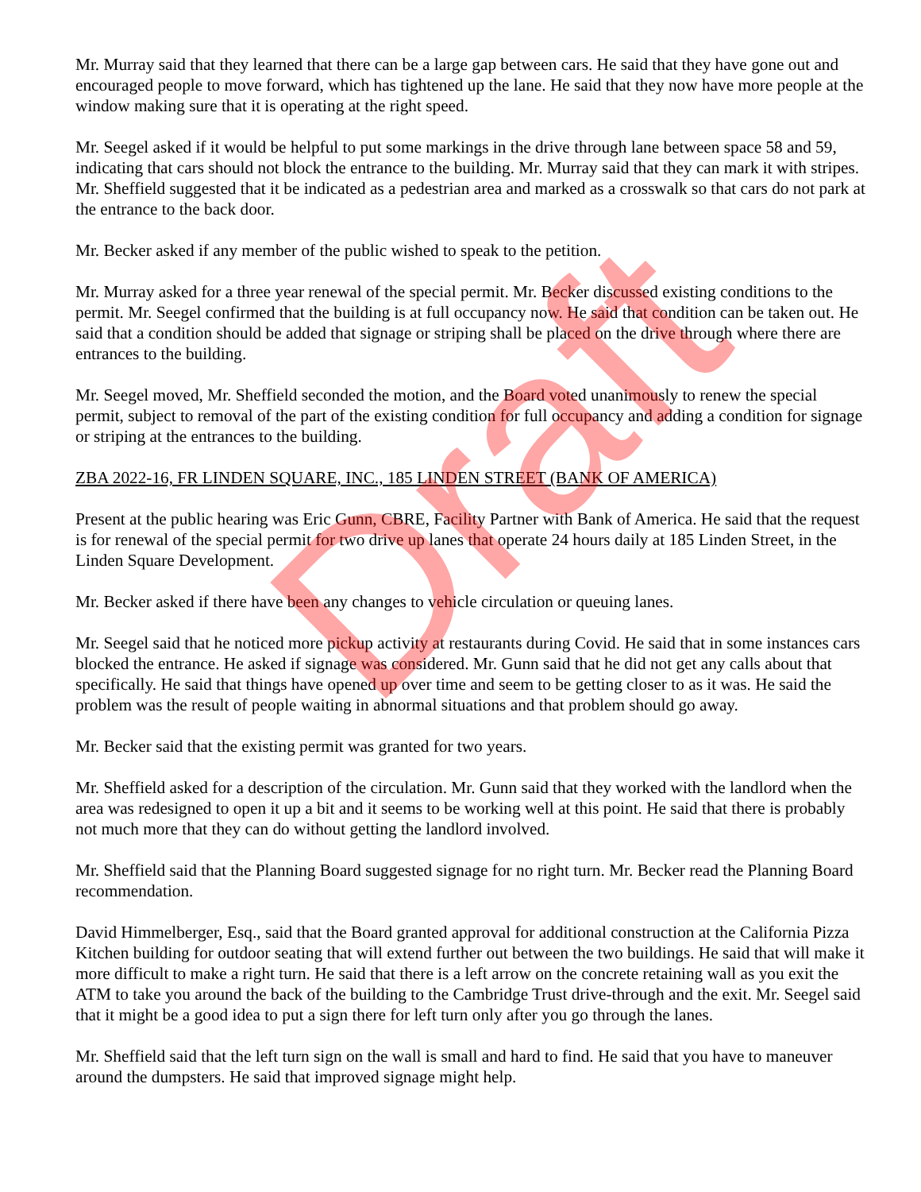Draft
Mr. Murray said that they learned that there can be a large gap between cars. He said that they have gone out and encouraged people to move forward, which has tightened up the lane. He said that they now have more people at the window making sure that it is operating at the right speed.
Mr. Seegel asked if it would be helpful to put some markings in the drive through lane between space 58 and 59, indicating that cars should not block the entrance to the building. Mr. Murray said that they can mark it with stripes. Mr. Sheffield suggested that it be indicated as a pedestrian area and marked as a crosswalk so that cars do not park at the entrance to the back door.
Mr. Becker asked if any member of the public wished to speak to the petition.
Mr. Murray asked for a three year renewal of the special permit. Mr. Becker discussed existing conditions to the permit. Mr. Seegel confirmed that the building is at full occupancy now. He said that condition can be taken out. He said that a condition should be added that signage or striping shall be placed on the drive through where there are entrances to the building.
Mr. Seegel moved, Mr. Sheffield seconded the motion, and the Board voted unanimously to renew the special permit, subject to removal of the part of the existing condition for full occupancy and adding a condition for signage or striping at the entrances to the building.
ZBA 2022-16, FR LINDEN SQUARE, INC., 185 LINDEN STREET (BANK OF AMERICA)
Present at the public hearing was Eric Gunn, CBRE, Facility Partner with Bank of America. He said that the request is for renewal of the special permit for two drive up lanes that operate 24 hours daily at 185 Linden Street, in the Linden Square Development.
Mr. Becker asked if there have been any changes to vehicle circulation or queuing lanes.
Mr. Seegel said that he noticed more pickup activity at restaurants during Covid. He said that in some instances cars blocked the entrance. He asked if signage was considered. Mr. Gunn said that he did not get any calls about that specifically. He said that things have opened up over time and seem to be getting closer to as it was. He said the problem was the result of people waiting in abnormal situations and that problem should go away.
Mr. Becker said that the existing permit was granted for two years.
Mr. Sheffield asked for a description of the circulation. Mr. Gunn said that they worked with the landlord when the area was redesigned to open it up a bit and it seems to be working well at this point. He said that there is probably not much more that they can do without getting the landlord involved.
Mr. Sheffield said that the Planning Board suggested signage for no right turn. Mr. Becker read the Planning Board recommendation.
David Himmelberger, Esq., said that the Board granted approval for additional construction at the California Pizza Kitchen building for outdoor seating that will extend further out between the two buildings. He said that will make it more difficult to make a right turn. He said that there is a left arrow on the concrete retaining wall as you exit the ATM to take you around the back of the building to the Cambridge Trust drive-through and the exit. Mr. Seegel said that it might be a good idea to put a sign there for left turn only after you go through the lanes.
Mr. Sheffield said that the left turn sign on the wall is small and hard to find. He said that you have to maneuver around the dumpsters. He said that improved signage might help.